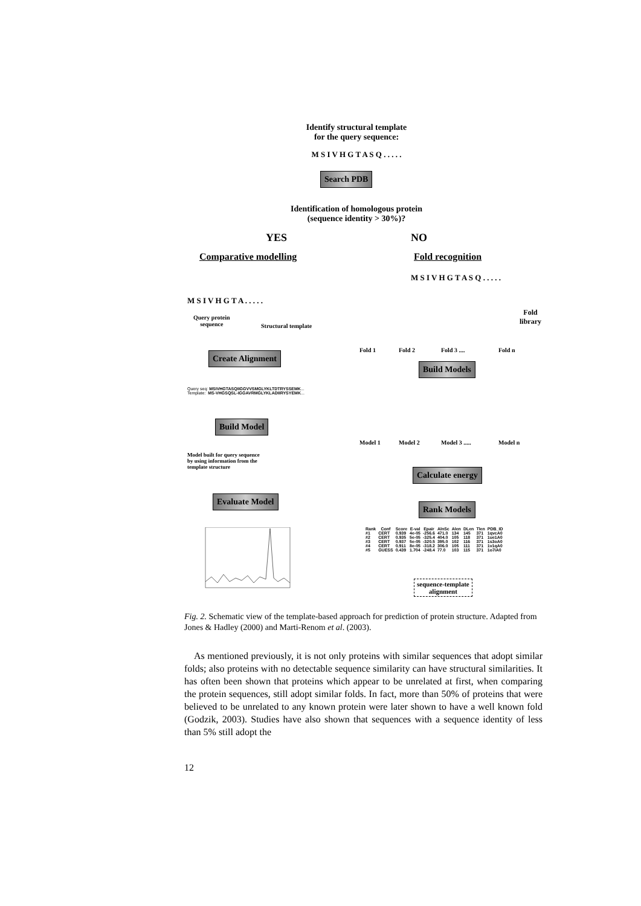Identify structural template
for the query sequence:
M S I V H G T A S Q . . . . .
Search PDB
Identification of homologous protein
(sequence identity > 30%)?
YES NO
Comparative modelling Fold recognition
M S I V H G T A S Q . . . . .
M S I V H G T A . . . . .
Query protein
sequence
Structural template
Fold
library
Fold 1 Fold 2 Fold 3 .... Fold n
Create Alignment
Build Models
Query seq: MSIVHGTASQIIGGVVSMGLYKLTDTRYSSEMK...
Template: MS-VHGSQSL-IGGAVRMGLYKLADIIRYSYEMK...
Build Model
Model 1 Model 2 Model 3 ..... Model n
Model built for query sequence
by using information from the
template structure
Calculate energy
Evaluate Model
Rank Models
| Rank | Conf | Score | E-val | Epair | AlnSc | Alen | DLen | Tlen | PDB_ID |
| --- | --- | --- | --- | --- | --- | --- | --- | --- | --- |
| #1 | CERT | 0.939 | 4e-05 | -256.6 | 471.0 | 134 | 145 | 371 | 1qvcA0 |
| #2 | CERT | 0.935 | 5e-05 | -325.4 | 404.0 | 105 | 118 | 371 | 1ue1A0 |
| #3 | CERT | 0.937 | 5e-05 | -320.5 | 395.0 | 102 | 116 | 371 | 1s3oA0 |
| #4 | CERT | 0.911 | 8e-05 | -318.2 | 306.0 | 105 | 111 | 371 | 1v1qA0 |
| #5 | GUESS | 0.439 | 1.704 | -248.4 | 77.0 | 103 | 115 | 371 | 1o7iA0 |
sequence-template
alignment
Fig. 2. Schematic view of the template-based approach for prediction of protein structure. Adapted from Jones & Hadley (2000) and Marti-Renom et al. (2003).
As mentioned previously, it is not only proteins with similar sequences that adopt similar folds; also proteins with no detectable sequence similarity can have structural similarities. It has often been shown that proteins which appear to be unrelated at first, when comparing the protein sequences, still adopt similar folds. In fact, more than 50% of proteins that were believed to be unrelated to any known protein were later shown to have a well known fold (Godzik, 2003). Studies have also shown that sequences with a sequence identity of less than 5% still adopt the
12